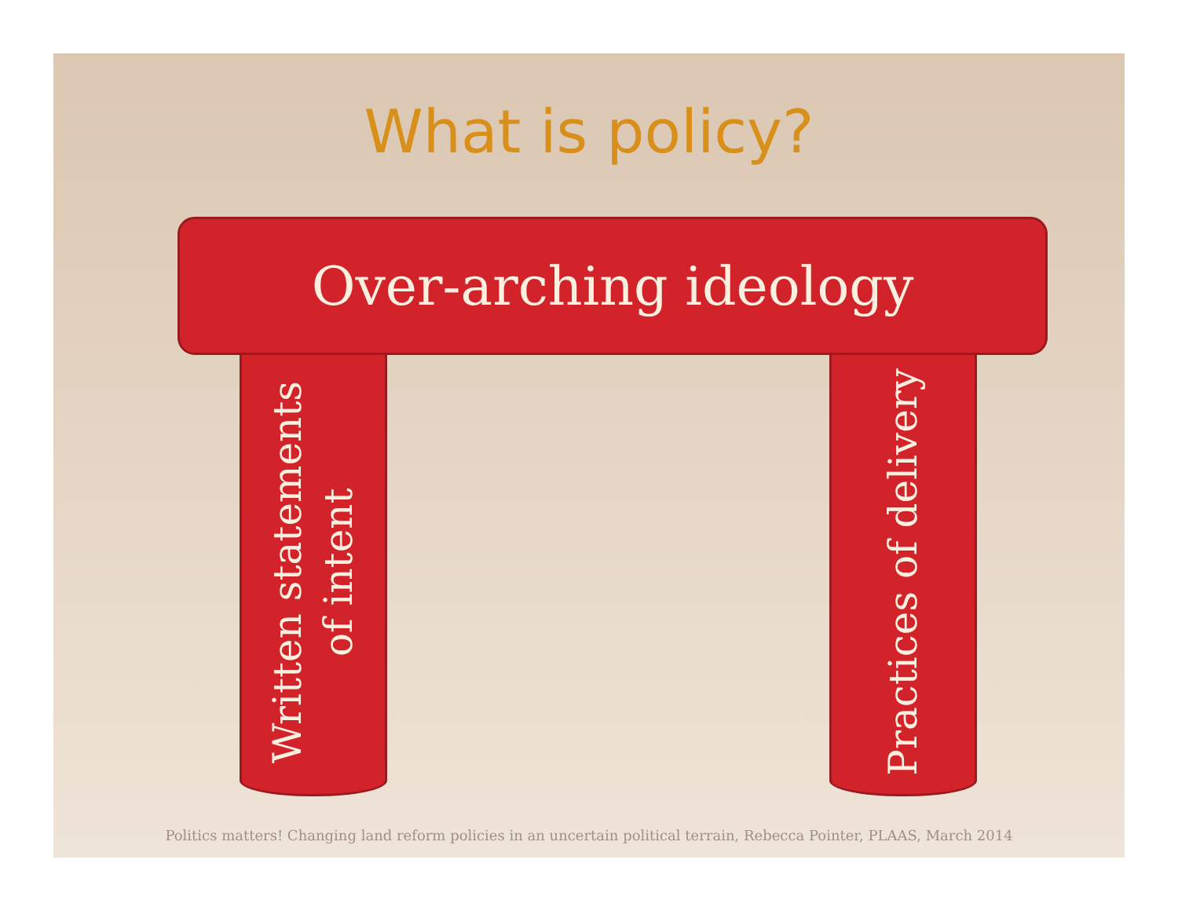What is policy?
Over-arching ideology
Written statements
of intent
Practices of delivery
Politics matters! Changing land reform policies in an uncertain political terrain, Rebecca Pointer, PLAAS, March 2014